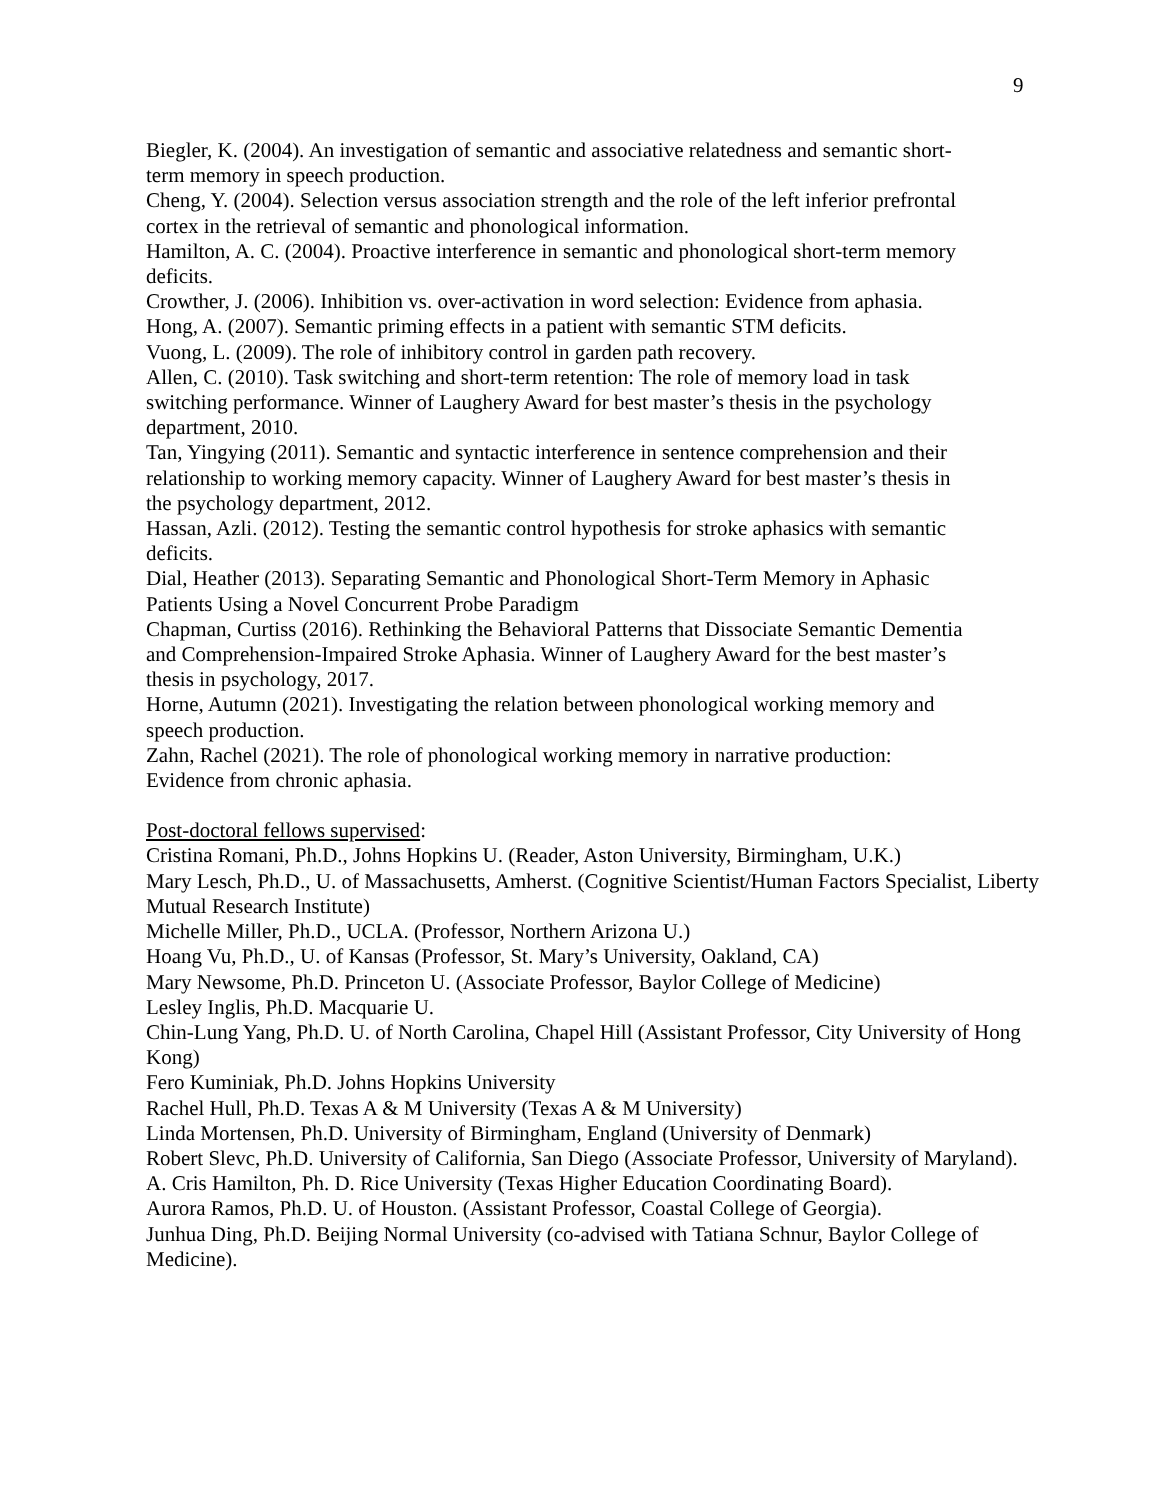9
Biegler, K. (2004). An investigation of semantic and associative relatedness and semantic short-term memory in speech production.
Cheng, Y. (2004). Selection versus association strength and the role of the left inferior prefrontal cortex in the retrieval of semantic and phonological information.
Hamilton, A. C. (2004). Proactive interference in semantic and phonological short-term memory deficits.
Crowther, J. (2006). Inhibition vs. over-activation in word selection: Evidence from aphasia.
Hong, A. (2007). Semantic priming effects in a patient with semantic STM deficits.
Vuong, L. (2009). The role of inhibitory control in garden path recovery.
Allen, C. (2010). Task switching and short-term retention: The role of memory load in task switching performance. Winner of Laughery Award for best master’s thesis in the psychology department, 2010.
Tan, Yingying (2011). Semantic and syntactic interference in sentence comprehension and their relationship to working memory capacity. Winner of Laughery Award for best master’s thesis in the psychology department, 2012.
Hassan, Azli. (2012). Testing the semantic control hypothesis for stroke aphasics with semantic deficits.
Dial, Heather (2013). Separating Semantic and Phonological Short-Term Memory in Aphasic Patients Using a Novel Concurrent Probe Paradigm
Chapman, Curtiss (2016). Rethinking the Behavioral Patterns that Dissociate Semantic Dementia and Comprehension-Impaired Stroke Aphasia. Winner of Laughery Award for the best master’s thesis in psychology, 2017.
Horne, Autumn (2021). Investigating the relation between phonological working memory and speech production.
Zahn, Rachel (2021). The role of phonological working memory in narrative production: Evidence from chronic aphasia.
Post-doctoral fellows supervised:
Cristina Romani, Ph.D., Johns Hopkins U. (Reader, Aston University, Birmingham, U.K.)
Mary Lesch, Ph.D., U. of Massachusetts, Amherst. (Cognitive Scientist/Human Factors Specialist, Liberty Mutual Research Institute)
Michelle Miller, Ph.D., UCLA. (Professor, Northern Arizona U.)
Hoang Vu, Ph.D., U. of Kansas (Professor, St. Mary’s University, Oakland, CA)
Mary Newsome, Ph.D. Princeton U. (Associate Professor, Baylor College of Medicine)
Lesley Inglis, Ph.D. Macquarie U.
Chin-Lung Yang, Ph.D. U. of North Carolina, Chapel Hill (Assistant Professor, City University of Hong Kong)
Fero Kuminiak, Ph.D. Johns Hopkins University
Rachel Hull, Ph.D. Texas A & M University (Texas A & M University)
Linda Mortensen, Ph.D. University of Birmingham, England (University of Denmark)
Robert Slevc, Ph.D. University of California, San Diego (Associate Professor, University of Maryland).
A. Cris Hamilton, Ph. D. Rice University (Texas Higher Education Coordinating Board).
Aurora Ramos, Ph.D. U. of Houston. (Assistant Professor, Coastal College of Georgia).
Junhua Ding, Ph.D. Beijing Normal University (co-advised with Tatiana Schnur, Baylor College of Medicine).